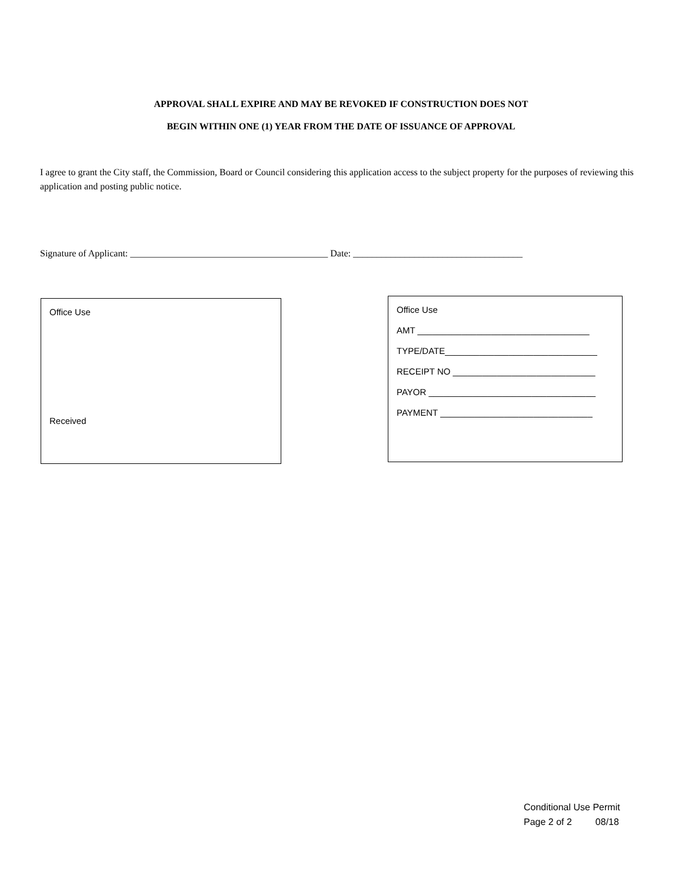APPROVAL SHALL EXPIRE AND MAY BE REVOKED IF CONSTRUCTION DOES NOT
BEGIN WITHIN ONE (1) YEAR FROM THE DATE OF ISSUANCE OF APPROVAL
I agree to grant the City staff, the Commission, Board or Council considering this application access to the subject property for the purposes of reviewing this application and posting public notice.
Signature of Applicant: __________________________________________ Date: ____________________________________
Office Use
Received
Office Use
AMT ___________________________________
TYPE/DATE_______________________________
RECEIPT NO _____________________________
PAYOR __________________________________
PAYMENT _______________________________
Conditional Use Permit
Page 2 of 2 08/18